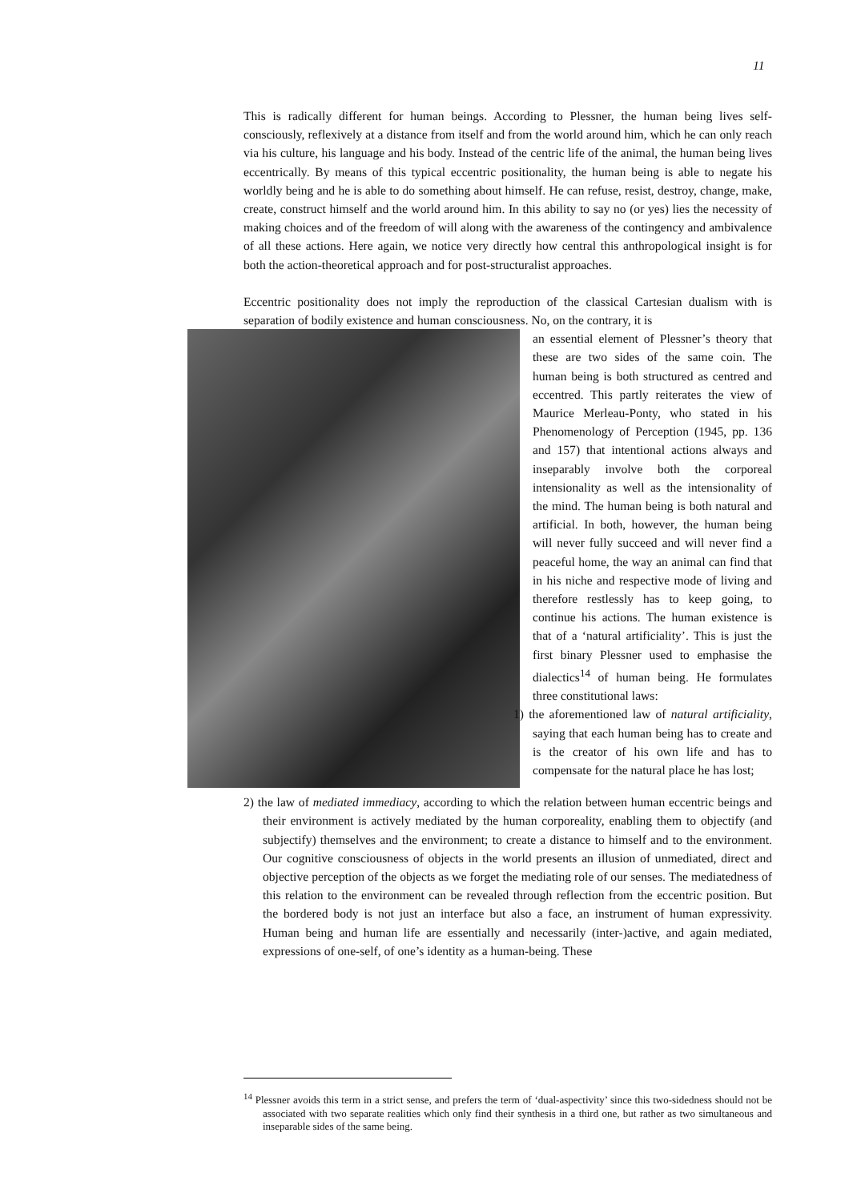11
This is radically different for human beings. According to Plessner, the human being lives self-consciously, reflexively at a distance from itself and from the world around him, which he can only reach via his culture, his language and his body. Instead of the centric life of the animal, the human being lives eccentrically. By means of this typical eccentric positionality, the human being is able to negate his worldly being and he is able to do something about himself. He can refuse, resist, destroy, change, make, create, construct himself and the world around him. In this ability to say no (or yes) lies the necessity of making choices and of the freedom of will along with the awareness of the contingency and ambivalence of all these actions. Here again, we notice very directly how central this anthropological insight is for both the action-theoretical approach and for post-structuralist approaches.
Eccentric positionality does not imply the reproduction of the classical Cartesian dualism with is separation of bodily existence and human consciousness. No, on the contrary, it is
an essential element of Plessner’s theory that these are two sides of the same coin. The human being is both structured as centred and eccentred. This partly reiterates the view of Maurice Merleau-Ponty, who stated in his Phenomenology of Perception (1945, pp. 136 and 157) that intentional actions always and inseparably involve both the corporeal intensionality as well as the intensionality of the mind. The human being is both natural and artificial. In both, however, the human being will never fully succeed and will never find a peaceful home, the way an animal can find that in his niche and respective mode of living and therefore restlessly has to keep going, to continue his actions. The human existence is that of a ‘natural artificiality’. This is just the first binary Plessner used to emphasise the dialectics<sup>14</sup> of human being. He formulates three constitutional laws:
1) the aforementioned law of natural artificiality, saying that each human being has to create and is the creator of his own life and has to compensate for the natural place he has lost;
2) the law of mediated immediacy, according to which the relation between human eccentric beings and their environment is actively mediated by the human corporeality, enabling them to objectify (and subjectify) themselves and the environment; to create a distance to himself and to the environment. Our cognitive consciousness of objects in the world presents an illusion of unmediated, direct and objective perception of the objects as we forget the mediating role of our senses. The mediatedness of this relation to the environment can be revealed through reflection from the eccentric position. But the bordered body is not just an interface but also a face, an instrument of human expressivity. Human being and human life are essentially and necessarily (inter-)active, and again mediated, expressions of one-self, of one’s identity as a human-being. These
<sup>14</sup> Plessner avoids this term in a strict sense, and prefers the term of ‘dual-aspectivity’ since this two-sidedness should not be associated with two separate realities which only find their synthesis in a third one, but rather as two simultaneous and inseparable sides of the same being.